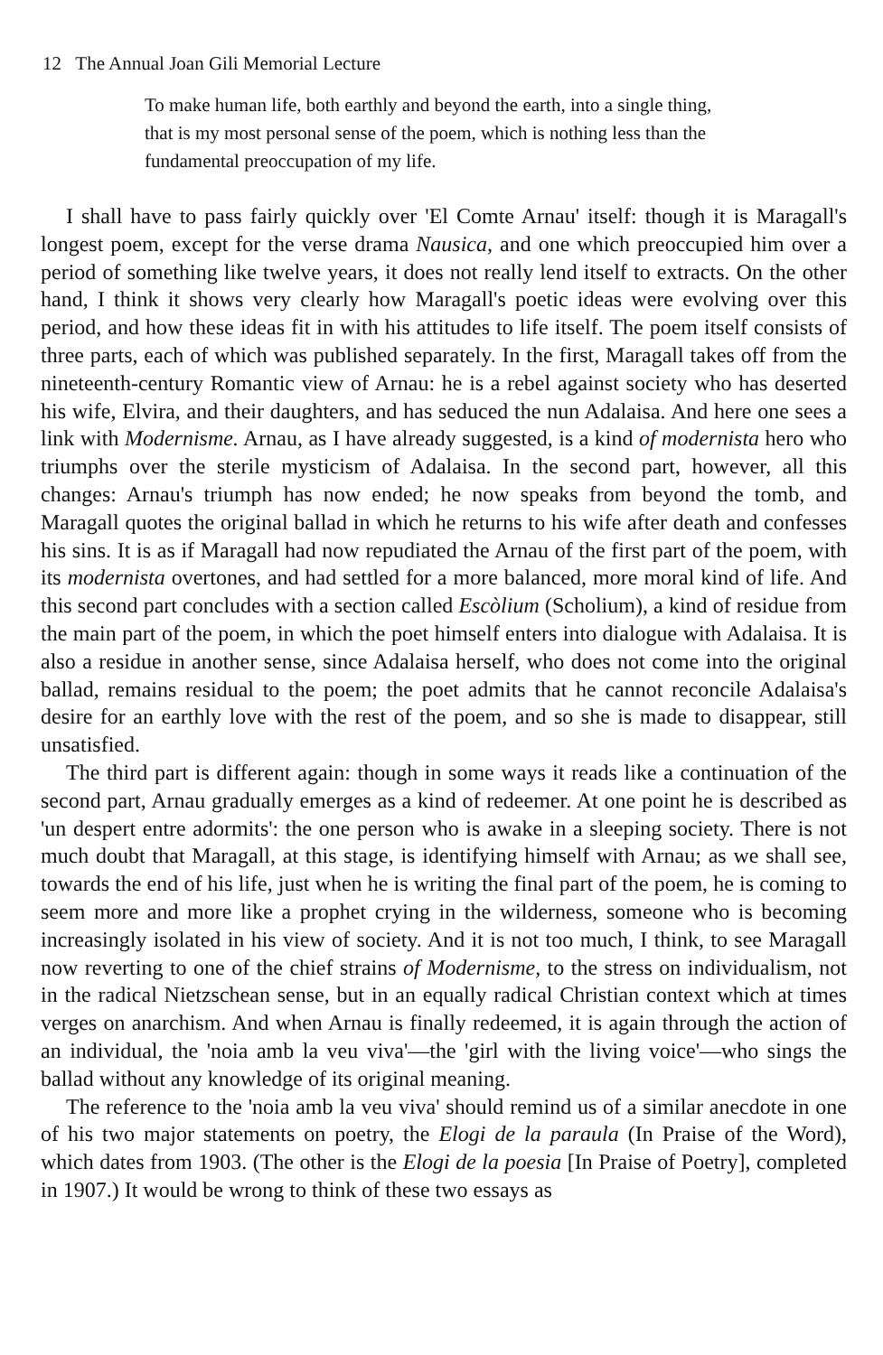12 The Annual Joan Gili Memorial Lecture
To make human life, both earthly and beyond the earth, into a single thing, that is my most personal sense of the poem, which is nothing less than the fundamental preoccupation of my life.
I shall have to pass fairly quickly over 'El Comte Arnau' itself: though it is Maragall's longest poem, except for the verse drama Nausica, and one which preoccupied him over a period of something like twelve years, it does not really lend itself to extracts. On the other hand, I think it shows very clearly how Maragall's poetic ideas were evolving over this period, and how these ideas fit in with his attitudes to life itself. The poem itself consists of three parts, each of which was published separately. In the first, Maragall takes off from the nineteenth-century Romantic view of Arnau: he is a rebel against society who has deserted his wife, Elvira, and their daughters, and has seduced the nun Adalaisa. And here one sees a link with Modernisme. Arnau, as I have already suggested, is a kind of modernista hero who triumphs over the sterile mysticism of Adalaisa. In the second part, however, all this changes: Arnau's triumph has now ended; he now speaks from beyond the tomb, and Maragall quotes the original ballad in which he returns to his wife after death and confesses his sins. It is as if Maragall had now repudiated the Arnau of the first part of the poem, with its modernista overtones, and had settled for a more balanced, more moral kind of life. And this second part concludes with a section called Escòlium (Scholium), a kind of residue from the main part of the poem, in which the poet himself enters into dialogue with Adalaisa. It is also a residue in another sense, since Adalaisa herself, who does not come into the original ballad, remains residual to the poem; the poet admits that he cannot reconcile Adalaisa's desire for an earthly love with the rest of the poem, and so she is made to disappear, still unsatisfied.
The third part is different again: though in some ways it reads like a continuation of the second part, Arnau gradually emerges as a kind of redeemer. At one point he is described as 'un despert entre adormits': the one person who is awake in a sleeping society. There is not much doubt that Maragall, at this stage, is identifying himself with Arnau; as we shall see, towards the end of his life, just when he is writing the final part of the poem, he is coming to seem more and more like a prophet crying in the wilderness, someone who is becoming increasingly isolated in his view of society. And it is not too much, I think, to see Maragall now reverting to one of the chief strains of Modernisme, to the stress on individualism, not in the radical Nietzschean sense, but in an equally radical Christian context which at times verges on anarchism. And when Arnau is finally redeemed, it is again through the action of an individual, the 'noia amb la veu viva'—the 'girl with the living voice'—who sings the ballad without any knowledge of its original meaning.
The reference to the 'noia amb la veu viva' should remind us of a similar anecdote in one of his two major statements on poetry, the Elogi de la paraula (In Praise of the Word), which dates from 1903. (The other is the Elogi de la poesia [In Praise of Poetry], completed in 1907.) It would be wrong to think of these two essays as